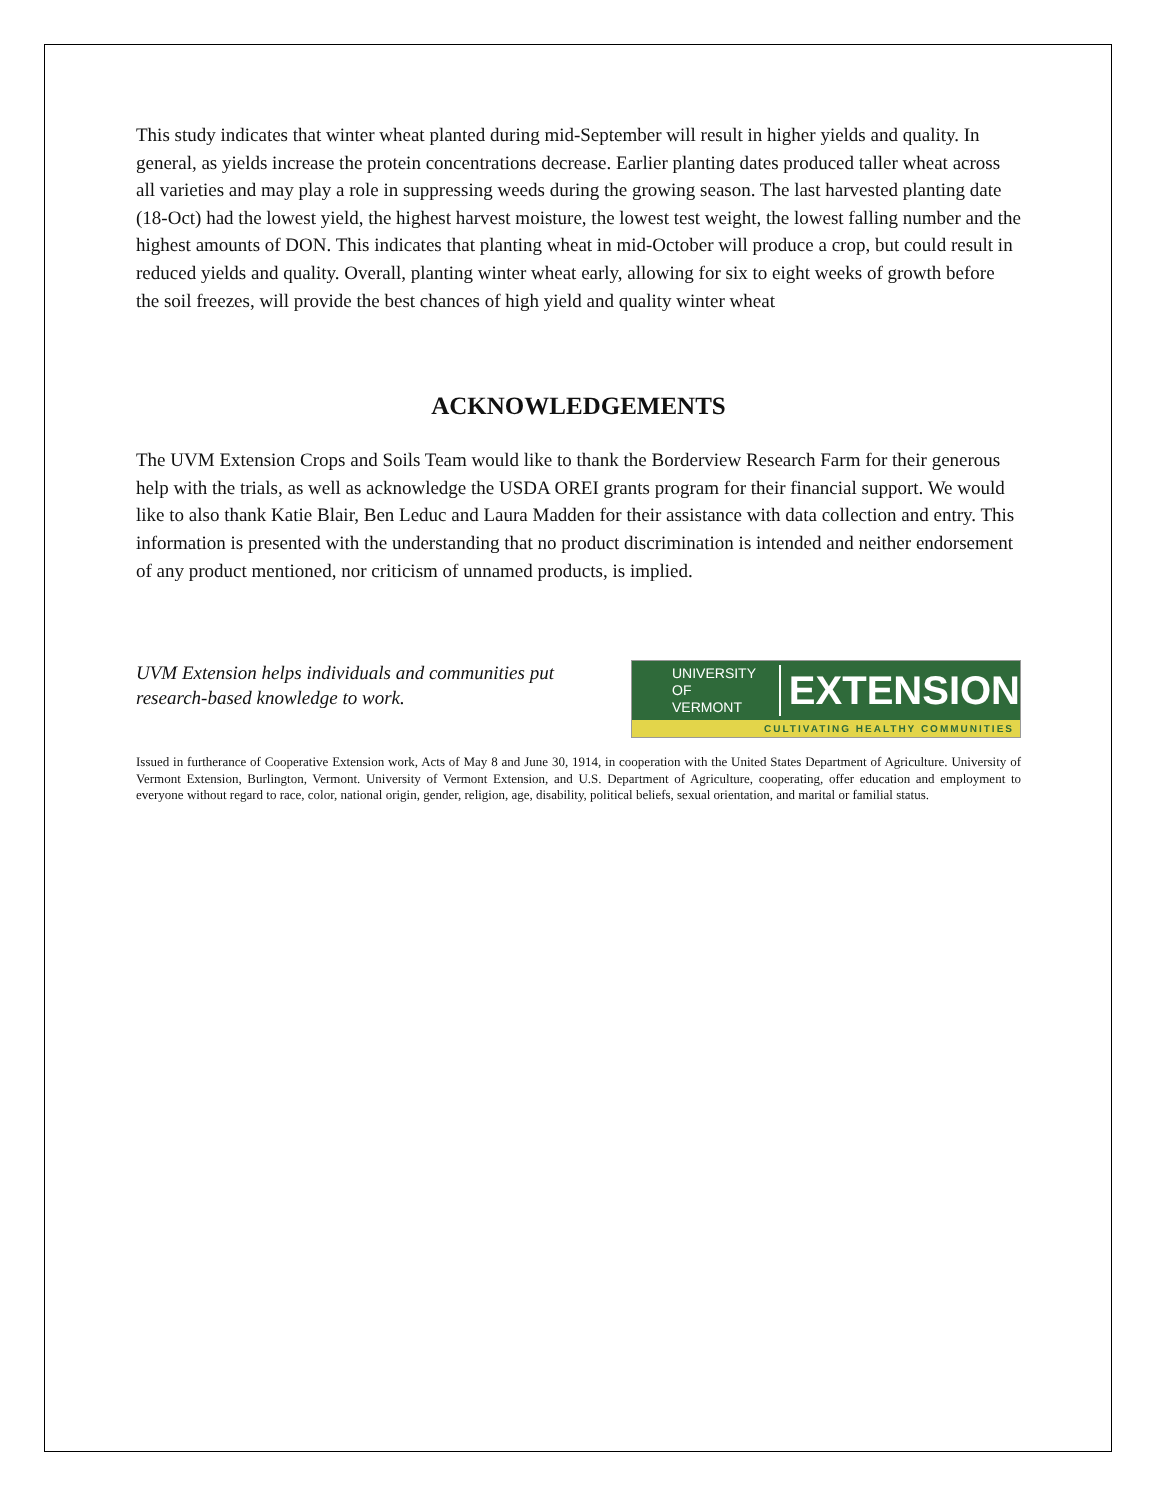This study indicates that winter wheat planted during mid-September will result in higher yields and quality. In general, as yields increase the protein concentrations decrease. Earlier planting dates produced taller wheat across all varieties and may play a role in suppressing weeds during the growing season. The last harvested planting date (18-Oct) had the lowest yield, the highest harvest moisture, the lowest test weight, the lowest falling number and the highest amounts of DON. This indicates that planting wheat in mid-October will produce a crop, but could result in reduced yields and quality. Overall, planting winter wheat early, allowing for six to eight weeks of growth before the soil freezes, will provide the best chances of high yield and quality winter wheat
ACKNOWLEDGEMENTS
The UVM Extension Crops and Soils Team would like to thank the Borderview Research Farm for their generous help with the trials, as well as acknowledge the USDA OREI grants program for their financial support. We would like to also thank Katie Blair, Ben Leduc and Laura Madden for their assistance with data collection and entry. This information is presented with the understanding that no product discrimination is intended and neither endorsement of any product mentioned, nor criticism of unnamed products, is implied.
UVM Extension helps individuals and communities put
research-based knowledge to work.
UNIVERSITY OF
VERMONT EXTENSION
CULTIVATING HEALTHY COMMUNITIES
Issued in furtherance of Cooperative Extension work, Acts of May 8 and June 30, 1914, in cooperation with the United States Department of Agriculture. University of Vermont Extension, Burlington, Vermont. University of Vermont Extension, and U.S. Department of Agriculture, cooperating, offer education and employment to everyone without regard to race, color, national origin, gender, religion, age, disability, political beliefs, sexual orientation, and marital or familial status.